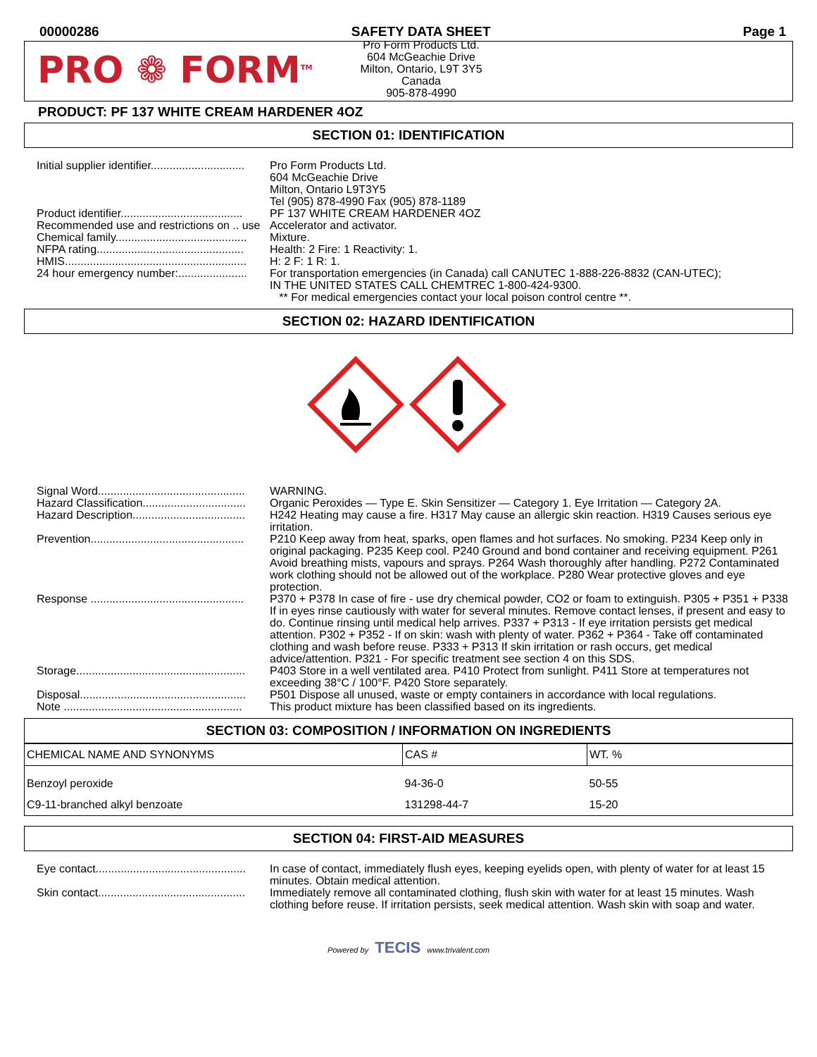00000286 SAFETY DATA SHEET Page 1
PRO ❁ FORM<sup>TM</sup>
Pro Form Products Ltd.
604 McGeachie Drive
Milton, Ontario, L9T 3Y5
Canada
905-878-4990
PRODUCT: PF 137 WHITE CREAM HARDENER 4OZ
SECTION 01: IDENTIFICATION
| Initial supplier identifier.............................. | Pro Form Products Ltd. 604 McGeachie Drive Milton, Ontario L9T3Y5 Tel (905) 878-4990 Fax (905) 878-1189 |
| Product identifier....................................... | PF 137 WHITE CREAM HARDENER 4OZ |
| Recommended use and restrictions on .. use | Accelerator and activator. |
| Chemical family.......................................... | Mixture. |
| NFPA rating............................................... | Health: 2 Fire: 1 Reactivity: 1. |
| HMIS.......................................................... | H: 2 F: 1 R: 1. |
| 24 hour emergency number:...................... | For transportation emergencies (in Canada) call CANUTEC 1-888-226-8832 (CAN-UTEC); IN THE UNITED STATES CALL CHEMTREC 1-800-424-9300. ** For medical emergencies contact your local poison control centre **. |
SECTION 02: HAZARD IDENTIFICATION
| Signal Word............................................... | WARNING. |
| Hazard Classification................................. | Organic Peroxides — Type E. Skin Sensitizer — Category 1. Eye Irritation — Category 2A. |
| Hazard Description.................................... | H242 Heating may cause a fire. H317 May cause an allergic skin reaction. H319 Causes serious eye irritation. |
| Prevention................................................. | P210 Keep away from heat, sparks, open flames and hot surfaces. No smoking. P234 Keep only in original packaging. P235 Keep cool. P240 Ground and bond container and receiving equipment. P261 Avoid breathing mists, vapours and sprays. P264 Wash thoroughly after handling. P272 Contaminated work clothing should not be allowed out of the workplace. P280 Wear protective gloves and eye protection. |
| Response ................................................. | P370 + P378 In case of fire - use dry chemical powder, CO2 or foam to extinguish. P305 + P351 + P338 If in eyes rinse cautiously with water for several minutes. Remove contact lenses, if present and easy to do. Continue rinsing until medical help arrives. P337 + P313 - If eye irritation persists get medical attention. P302 + P352 - If on skin: wash with plenty of water. P362 + P364 - Take off contaminated clothing and wash before reuse. P333 + P313 If skin irritation or rash occurs, get medical advice/attention. P321 - For specific treatment see section 4 on this SDS. |
| Storage...................................................... | P403 Store in a well ventilated area. P410 Protect from sunlight. P411 Store at temperatures not exceeding 38°C / 100°F. P420 Store separately. |
| Disposal..................................................... | P501 Dispose all unused, waste or empty containers in accordance with local regulations. |
| Note ......................................................... | This product mixture has been classified based on its ingredients. |
SECTION 03: COMPOSITION / INFORMATION ON INGREDIENTS
| CHEMICAL NAME AND SYNONYMS | CAS # | WT. % |
| --- | --- | --- |
| Benzoyl peroxide | 94-36-0 | 50-55 |
| C9-11-branched alkyl benzoate | 131298-44-7 | 15-20 |
SECTION 04: FIRST-AID MEASURES
| Eye contact................................................ | In case of contact, immediately flush eyes, keeping eyelids open, with plenty of water for at least 15 minutes. Obtain medical attention. |
| Skin contact............................................... | Immediately remove all contaminated clothing, flush skin with water for at least 15 minutes. Wash clothing before reuse. If irritation persists, seek medical attention. Wash skin with soap and water. |
Powered by TECIS www.trivalent.com